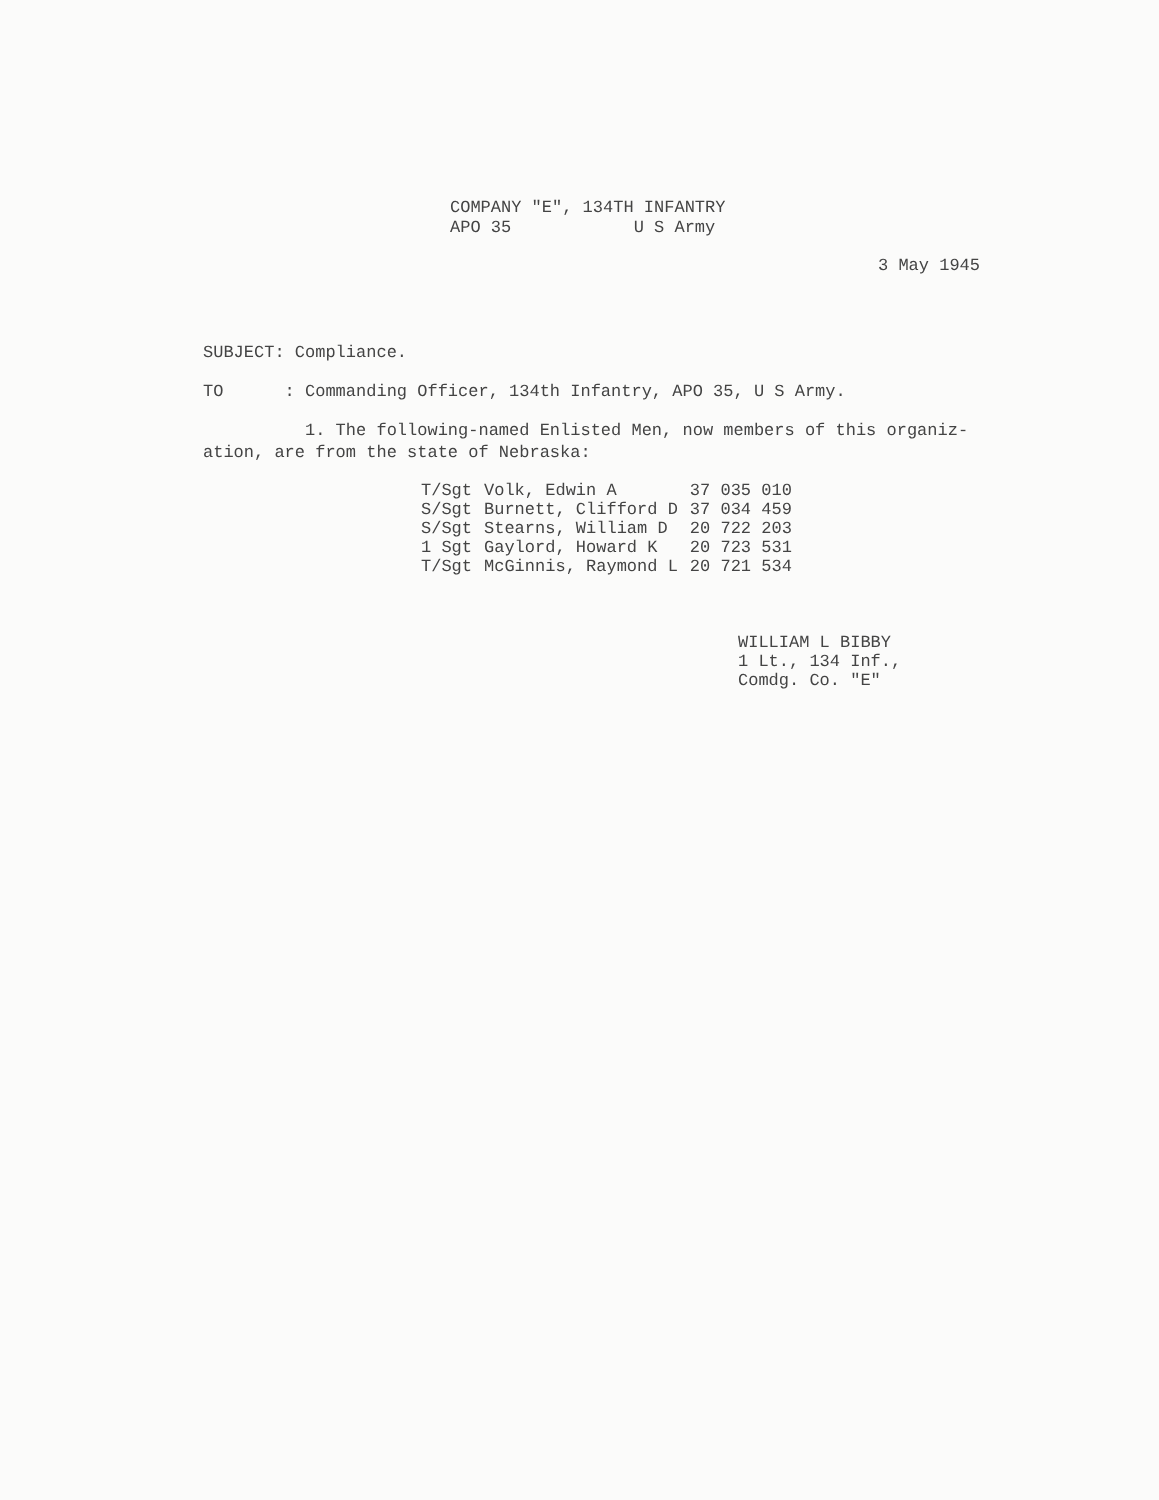COMPANY "E", 134TH INFANTRY
APO 35 U S Army
3 May 1945
SUBJECT: Compliance.
TO : Commanding Officer, 134th Infantry, APO 35, U S Army.
1. The following-named Enlisted Men, now members of this organiz-
ation, are from the state of Nebraska:
| T/Sgt | Volk, Edwin A | 37 035 010 |
| S/Sgt | Burnett, Clifford D | 37 034 459 |
| S/Sgt | Stearns, William D | 20 722 203 |
| 1 Sgt | Gaylord, Howard K | 20 723 531 |
| T/Sgt | McGinnis, Raymond L | 20 721 534 |
WILLIAM L BIBBY
1 Lt., 134 Inf.,
Comdg. Co. "E"